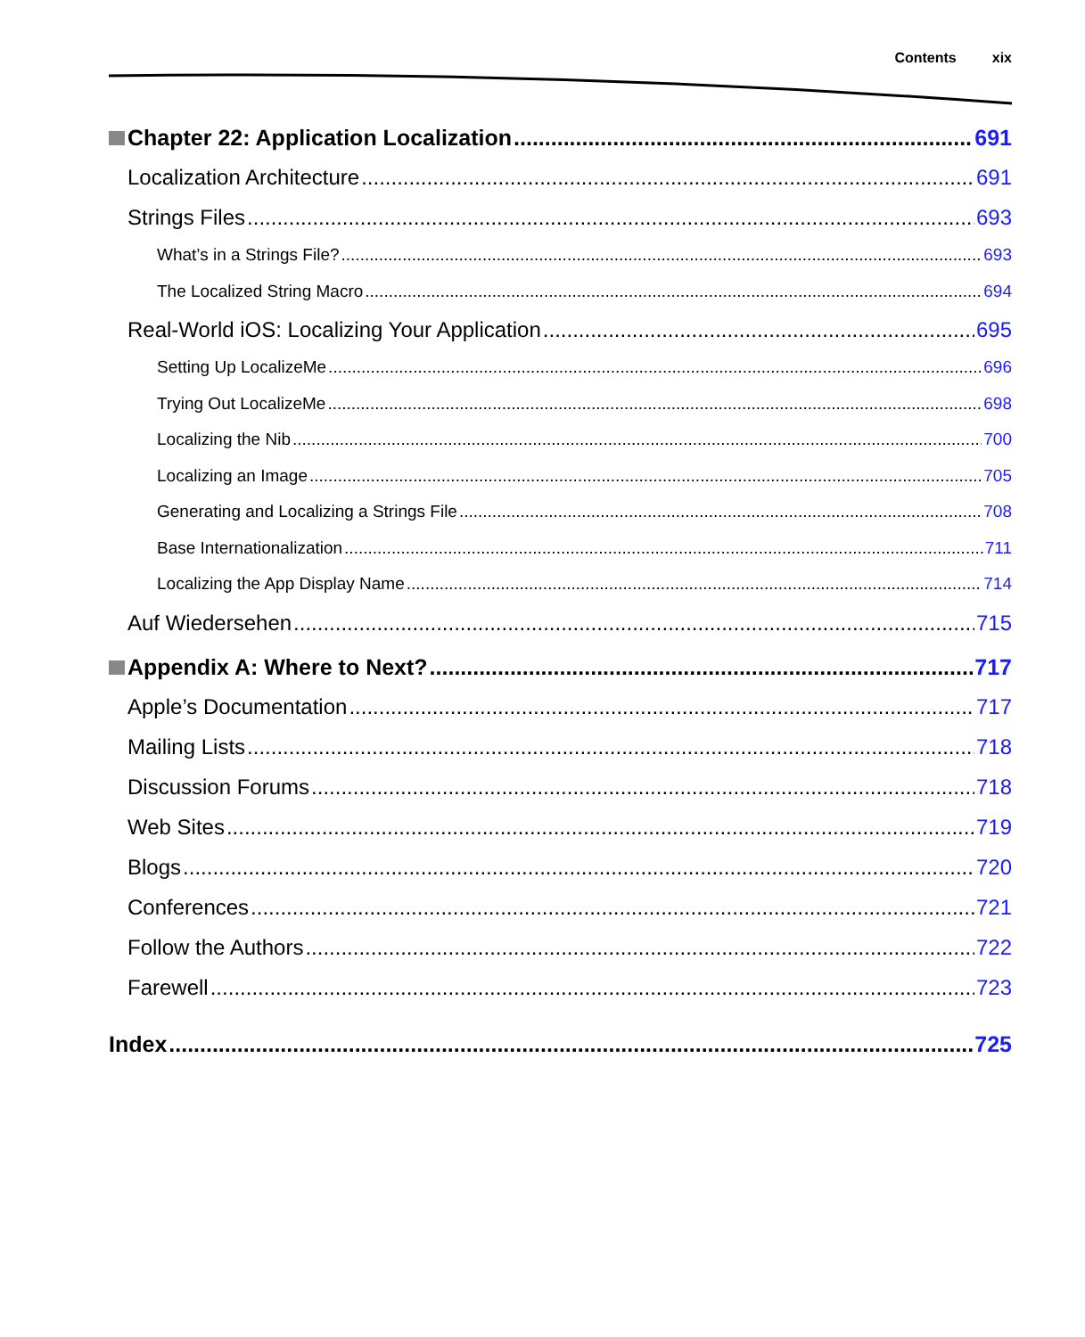Contents xix
Chapter 22: Application Localization 691
Localization Architecture 691
Strings Files 693
What’s in a Strings File? 693
The Localized String Macro 694
Real-World iOS: Localizing Your Application 695
Setting Up LocalizeMe 696
Trying Out LocalizeMe 698
Localizing the Nib 700
Localizing an Image 705
Generating and Localizing a Strings File 708
Base Internationalization 711
Localizing the App Display Name 714
Auf Wiedersehen 715
Appendix A: Where to Next? 717
Apple’s Documentation 717
Mailing Lists 718
Discussion Forums 718
Web Sites 719
Blogs 720
Conferences 721
Follow the Authors 722
Farewell 723
Index 725